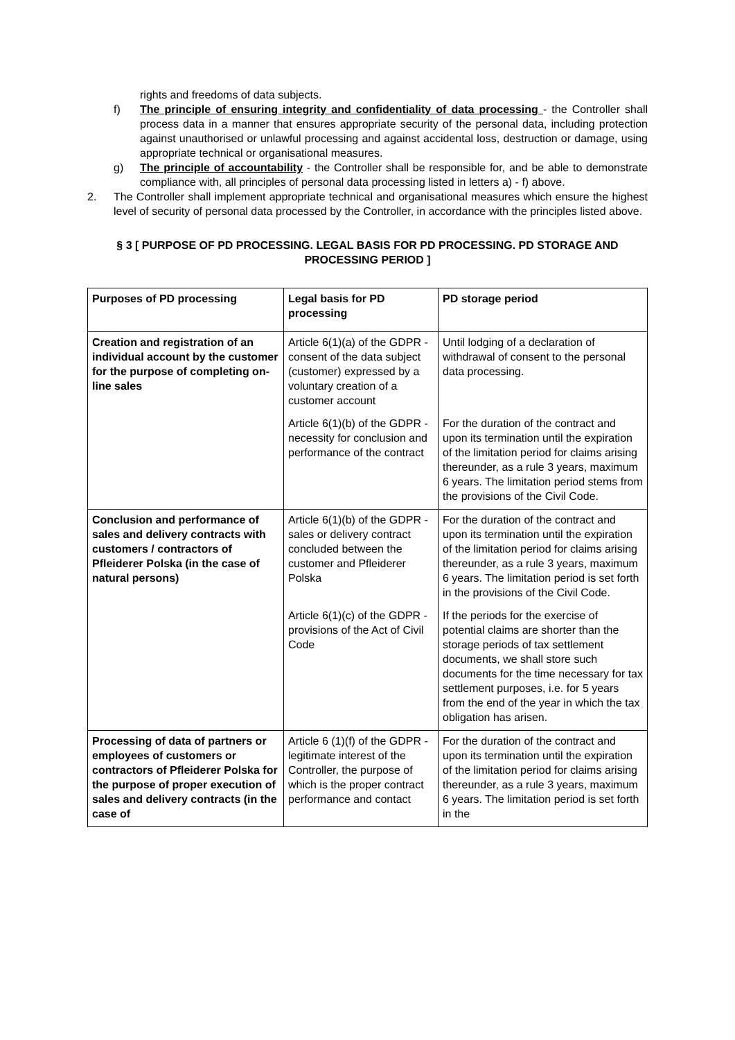rights and freedoms of data subjects.
f) The principle of ensuring integrity and confidentiality of data processing - the Controller shall process data in a manner that ensures appropriate security of the personal data, including protection against unauthorised or unlawful processing and against accidental loss, destruction or damage, using appropriate technical or organisational measures.
g) The principle of accountability - the Controller shall be responsible for, and be able to demonstrate compliance with, all principles of personal data processing listed in letters a) - f) above.
2. The Controller shall implement appropriate technical and organisational measures which ensure the highest level of security of personal data processed by the Controller, in accordance with the principles listed above.
§ 3 [ PURPOSE OF PD PROCESSING. LEGAL BASIS FOR PD PROCESSING. PD STORAGE AND PROCESSING PERIOD ]
| Purposes of PD processing | Legal basis for PD processing | PD storage period |
| --- | --- | --- |
| Creation and registration of an individual account by the customer for the purpose of completing on-line sales | Article 6(1)(a) of the GDPR - consent of the data subject (customer) expressed by a voluntary creation of a customer account | Until lodging of a declaration of withdrawal of consent to the personal data processing. |
| | Article 6(1)(b) of the GDPR - necessity for conclusion and performance of the contract | For the duration of the contract and upon its termination until the expiration of the limitation period for claims arising thereunder, as a rule 3 years, maximum 6 years. The limitation period stems from the provisions of the Civil Code. |
| Conclusion and performance of sales and delivery contracts with customers / contractors of Pfleiderer Polska (in the case of natural persons) | Article 6(1)(b) of the GDPR - sales or delivery contract concluded between the customer and Pfleiderer Polska | For the duration of the contract and upon its termination until the expiration of the limitation period for claims arising thereunder, as a rule 3 years, maximum 6 years. The limitation period is set forth in the provisions of the Civil Code. |
| | Article 6(1)(c) of the GDPR - provisions of the Act of Civil Code | If the periods for the exercise of potential claims are shorter than the storage periods of tax settlement documents, we shall store such documents for the time necessary for tax settlement purposes, i.e. for 5 years from the end of the year in which the tax obligation has arisen. |
| Processing of data of partners or employees of customers or contractors of Pfleiderer Polska for the purpose of proper execution of sales and delivery contracts (in the case of | Article 6 (1)(f) of the GDPR - legitimate interest of the Controller, the purpose of which is the proper contract performance and contact | For the duration of the contract and upon its termination until the expiration of the limitation period for claims arising thereunder, as a rule 3 years, maximum 6 years. The limitation period is set forth in the |